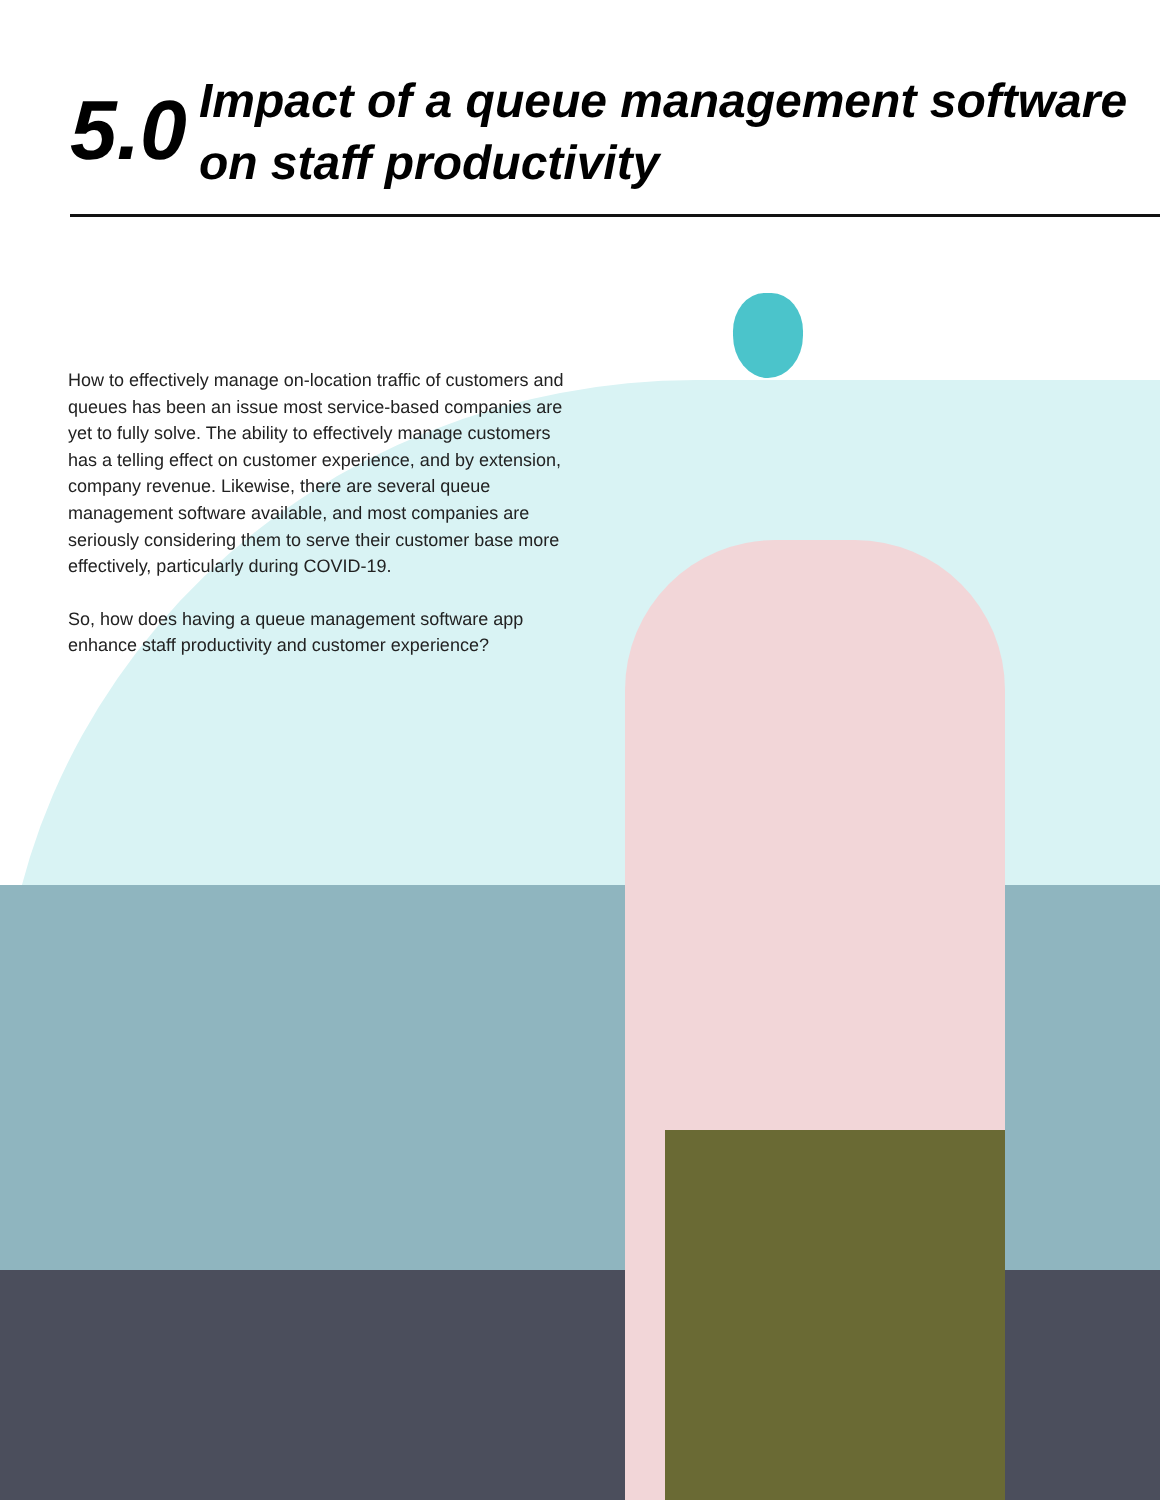5.0
Impact of a queue management software on staff productivity
How to effectively manage on-location traffic of customers and queues has been an issue most service-based companies are yet to fully solve. The ability to effectively manage customers has a telling effect on customer experience, and by extension, company revenue. Likewise, there are several queue management software available, and most companies are seriously considering them to serve their customer base more effectively, particularly during COVID-19.
So, how does having a queue management software app enhance staff productivity and customer experience?